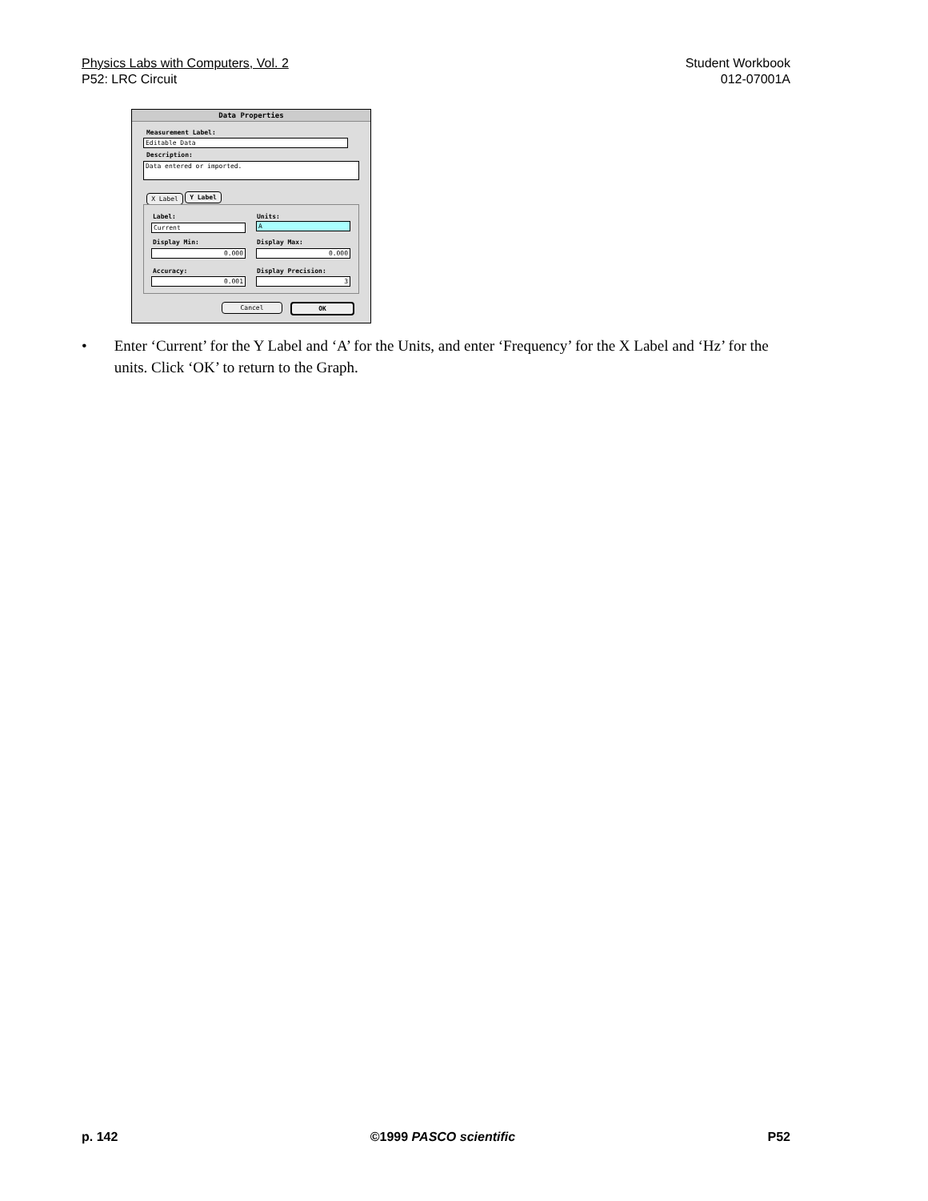Physics Labs with Computers, Vol. 2 Student Workbook
P52: LRC Circuit 012-07001A
Data Properties
Measurement Label:
Editable Data
Description:
Data entered or imported.
X Label Y Label
Label: Units:
Current A
Display Min: Display Max:
0.000 0.000
Accuracy: Display Precision:
0.001 3
Cancel OK
• Enter ‘Current’ for the Y Label and ‘A’ for the Units, and enter ‘Frequency’ for the X Label and ‘Hz’ for the units. Click ‘OK’ to return to the Graph.
p. 142 ©1999 PASCO scientific P52